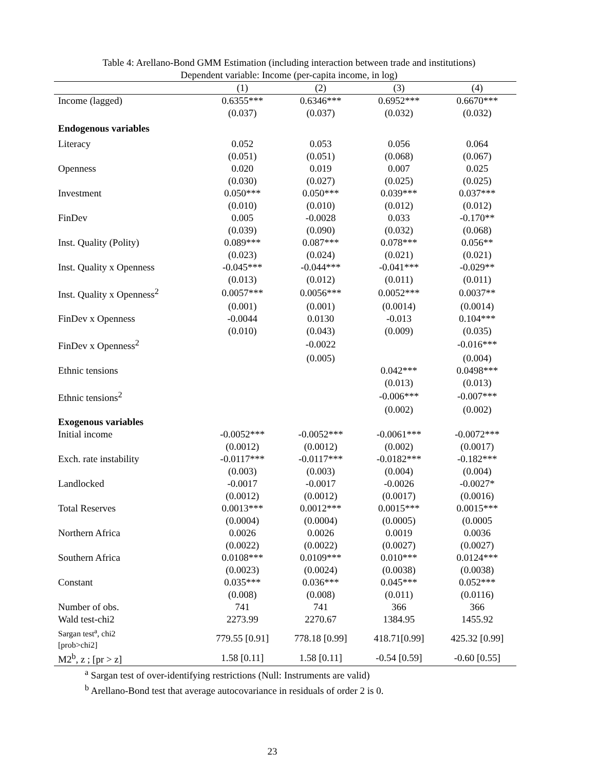Table 4: Arellano-Bond GMM Estimation (including interaction between trade and institutions)
Dependent variable: Income (per-capita income, in log)
| | (1) | (2) | (3) | (4) |
| --- | --- | --- | --- | --- |
| Income (lagged) | 0.6355*** | 0.6346*** | 0.6952*** | 0.6670*** |
| | (0.037) | (0.037) | (0.032) | (0.032) |
| Endogenous variables | | | | |
| Literacy | 0.052 | 0.053 | 0.056 | 0.064 |
| | (0.051) | (0.051) | (0.068) | (0.067) |
| Openness | 0.020 | 0.019 | 0.007 | 0.025 |
| | (0.030) | (0.027) | (0.025) | (0.025) |
| Investment | 0.050*** | 0.050*** | 0.039*** | 0.037*** |
| | (0.010) | (0.010) | (0.012) | (0.012) |
| FinDev | 0.005 | -0.0028 | 0.033 | -0.170** |
| | (0.039) | (0.090) | (0.032) | (0.068) |
| Inst. Quality (Polity) | 0.089*** | 0.087*** | 0.078*** | 0.056** |
| | (0.023) | (0.024) | (0.021) | (0.021) |
| Inst. Quality x Openness | -0.045*** | -0.044*** | -0.041*** | -0.029** |
| | (0.013) | (0.012) | (0.011) | (0.011) |
| Inst. Quality x Openness<sup>2</sup> | 0.0057*** | 0.0056*** | 0.0052*** | 0.0037** |
| | (0.001) | (0.001) | (0.0014) | (0.0014) |
| FinDev x Openness | -0.0044 | 0.0130 | -0.013 | 0.104*** |
| | (0.010) | (0.043) | (0.009) | (0.035) |
| FinDev x Openness<sup>2</sup> | | -0.0022 | | -0.016*** |
| | | (0.005) | | (0.004) |
| Ethnic tensions | | | 0.042*** | 0.0498*** |
| | | | (0.013) | (0.013) |
| Ethnic tensions<sup>2</sup> | | | -0.006*** | -0.007*** |
| | | | (0.002) | (0.002) |
| Exogenous variables | | | | |
| Initial income | -0.0052*** | -0.0052*** | -0.0061*** | -0.0072*** |
| | (0.0012) | (0.0012) | (0.002) | (0.0017) |
| Exch. rate instability | -0.0117*** | -0.0117*** | -0.0182*** | -0.182*** |
| | (0.003) | (0.003) | (0.004) | (0.004) |
| Landlocked | -0.0017 | -0.0017 | -0.0026 | -0.0027* |
| | (0.0012) | (0.0012) | (0.0017) | (0.0016) |
| Total Reserves | 0.0013*** | 0.0012*** | 0.0015*** | 0.0015*** |
| | (0.0004) | (0.0004) | (0.0005) | (0.0005 |
| Northern Africa | 0.0026 | 0.0026 | 0.0019 | 0.0036 |
| | (0.0022) | (0.0022) | (0.0027) | (0.0027) |
| Southern Africa | 0.0108*** | 0.0109*** | 0.010*** | 0.0124*** |
| | (0.0023) | (0.0024) | (0.0038) | (0.0038) |
| Constant | 0.035*** | 0.036*** | 0.045*** | 0.052*** |
| | (0.008) | (0.008) | (0.011) | (0.0116) |
| Number of obs. | 741 | 741 | 366 | 366 |
| Wald test-chi2 | 2273.99 | 2270.67 | 1384.95 | 1455.92 |
| Sargan test<sup>a</sup>, chi2 [prob>chi2] | 779.55 [0.91] | 778.18 [0.99] | 418.71[0.99] | 425.32 [0.99] |
| M2<sup>b</sup>, z ; [pr > z] | 1.58 [0.11] | 1.58 [0.11] | -0.54 [0.59] | -0.60 [0.55] |
<sup>a</sup> Sargan test of over-identifying restrictions (Null: Instruments are valid)
<sup>b</sup> Arellano-Bond test that average autocovariance in residuals of order 2 is 0.
23